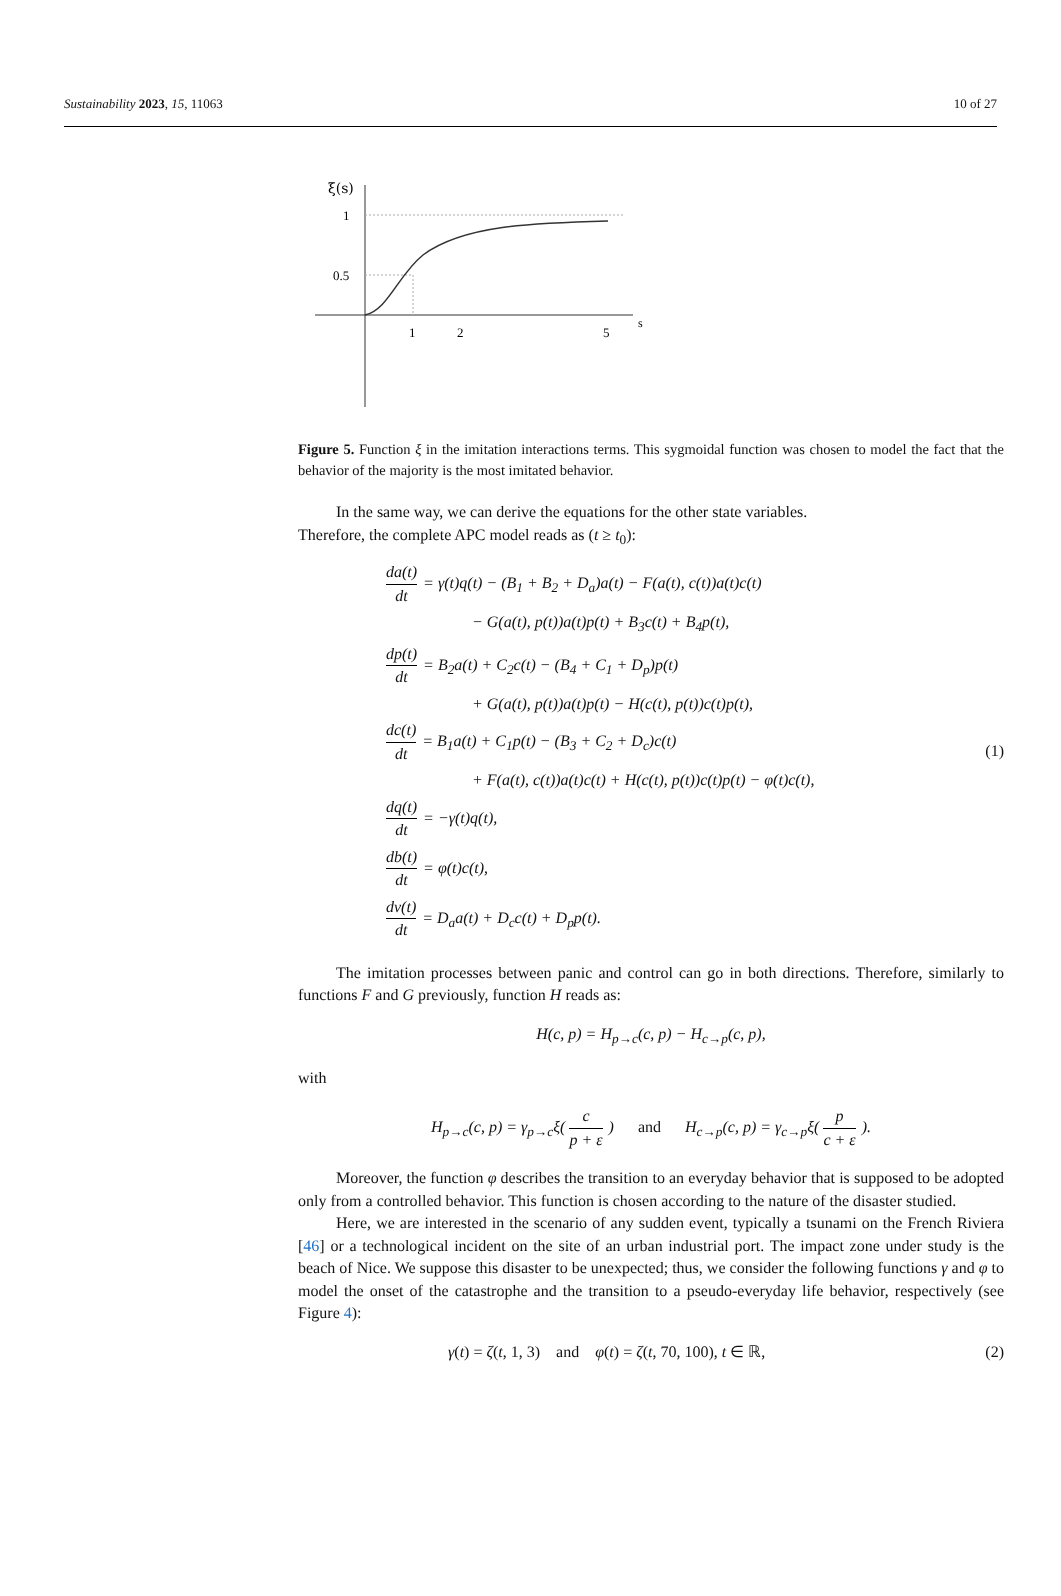Sustainability 2023, 15, 11063 10 of 27
ξ(s)
1
0.5
1
2
5
s
Figure 5. Function ξ in the imitation interactions terms. This sygmoidal function was chosen to model the fact that the behavior of the majority is the most imitated behavior.
In the same way, we can derive the equations for the other state variables.
Therefore, the complete APC model reads as (t ≥ t<sub>0</sub>):
da(t) dt = γ(t)q(t) − (B<sub>1</sub> + B<sub>2</sub> + D<sub>a</sub>)a(t) − F(a(t), c(t))a(t)c(t)
− G(a(t), p(t))a(t)p(t) + B<sub>3</sub>c(t) + B<sub>4</sub>p(t),
dp(t) dt = B<sub>2</sub>a(t) + C<sub>2</sub>c(t) − (B<sub>4</sub> + C<sub>1</sub> + D<sub>p</sub>)p(t)
+ G(a(t), p(t))a(t)p(t) − H(c(t), p(t))c(t)p(t),
dc(t) dt = B<sub>1</sub>a(t) + C<sub>1</sub>p(t) − (B<sub>3</sub> + C<sub>2</sub> + D<sub>c</sub>)c(t)
+ F(a(t), c(t))a(t)c(t) + H(c(t), p(t))c(t)p(t) − φ(t)c(t),
dq(t) dt = −γ(t)q(t),
db(t) dt = φ(t)c(t),
dv(t) dt = D<sub>a</sub>a(t) + D<sub>c</sub>c(t) + D<sub>p</sub>p(t).
(1)
The imitation processes between panic and control can go in both directions. Therefore, similarly to functions F and G previously, function H reads as:
H(c, p) = H<sub>p→c</sub>(c, p) − H<sub>c→p</sub>(c, p),
with
H<sub>p→c</sub>(c, p) = γ<sub>p→c</sub>ξ( c p + ε) and H<sub>c→p</sub>(c, p) = γ<sub>c→p</sub>ξ( p c + ε).
Moreover, the function φ describes the transition to an everyday behavior that is supposed to be adopted only from a controlled behavior. This function is chosen according to the nature of the disaster studied.
Here, we are interested in the scenario of any sudden event, typically a tsunami on the French Riviera [46] or a technological incident on the site of an urban industrial port. The impact zone under study is the beach of Nice. We suppose this disaster to be unexpected; thus, we consider the following functions γ and φ to model the onset of the catastrophe and the transition to a pseudo-everyday life behavior, respectively (see Figure 4):
γ(t) = ζ(t, 1, 3) and φ(t) = ζ(t, 70, 100), t ∈ ℝ, (2)